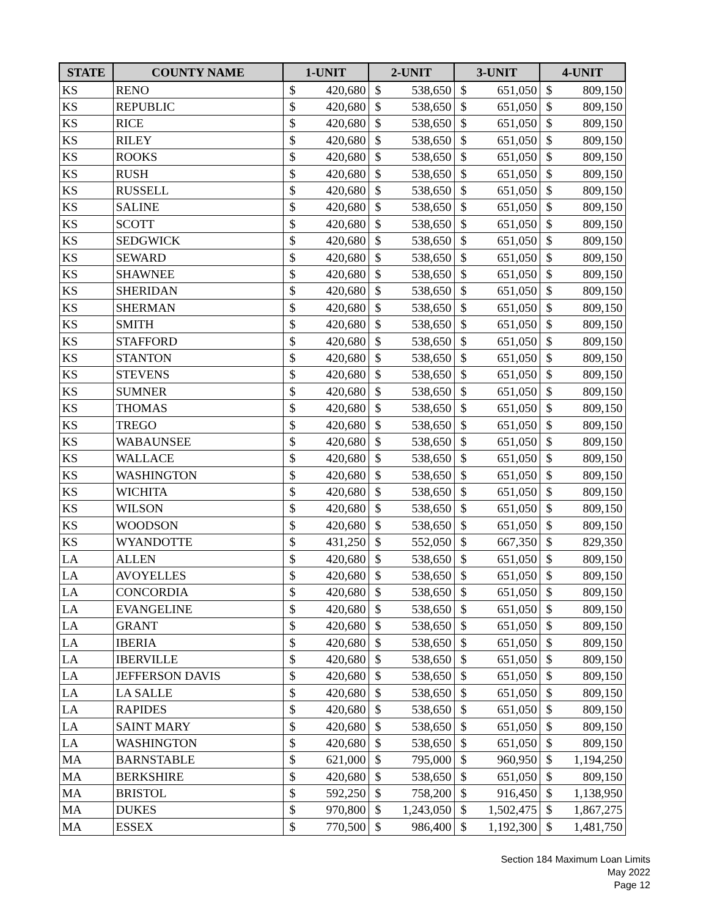| STATE | COUNTY NAME | 1-UNIT | | 2-UNIT | | 3-UNIT | | 4-UNIT | |
| --- | --- | --- | --- | --- | --- | --- | --- | --- | --- |
| KS | RENO | $ | 420,680 | $ | 538,650 | $ | 651,050 | $ | 809,150 |
| KS | REPUBLIC | $ | 420,680 | $ | 538,650 | $ | 651,050 | $ | 809,150 |
| KS | RICE | $ | 420,680 | $ | 538,650 | $ | 651,050 | $ | 809,150 |
| KS | RILEY | $ | 420,680 | $ | 538,650 | $ | 651,050 | $ | 809,150 |
| KS | ROOKS | $ | 420,680 | $ | 538,650 | $ | 651,050 | $ | 809,150 |
| KS | RUSH | $ | 420,680 | $ | 538,650 | $ | 651,050 | $ | 809,150 |
| KS | RUSSELL | $ | 420,680 | $ | 538,650 | $ | 651,050 | $ | 809,150 |
| KS | SALINE | $ | 420,680 | $ | 538,650 | $ | 651,050 | $ | 809,150 |
| KS | SCOTT | $ | 420,680 | $ | 538,650 | $ | 651,050 | $ | 809,150 |
| KS | SEDGWICK | $ | 420,680 | $ | 538,650 | $ | 651,050 | $ | 809,150 |
| KS | SEWARD | $ | 420,680 | $ | 538,650 | $ | 651,050 | $ | 809,150 |
| KS | SHAWNEE | $ | 420,680 | $ | 538,650 | $ | 651,050 | $ | 809,150 |
| KS | SHERIDAN | $ | 420,680 | $ | 538,650 | $ | 651,050 | $ | 809,150 |
| KS | SHERMAN | $ | 420,680 | $ | 538,650 | $ | 651,050 | $ | 809,150 |
| KS | SMITH | $ | 420,680 | $ | 538,650 | $ | 651,050 | $ | 809,150 |
| KS | STAFFORD | $ | 420,680 | $ | 538,650 | $ | 651,050 | $ | 809,150 |
| KS | STANTON | $ | 420,680 | $ | 538,650 | $ | 651,050 | $ | 809,150 |
| KS | STEVENS | $ | 420,680 | $ | 538,650 | $ | 651,050 | $ | 809,150 |
| KS | SUMNER | $ | 420,680 | $ | 538,650 | $ | 651,050 | $ | 809,150 |
| KS | THOMAS | $ | 420,680 | $ | 538,650 | $ | 651,050 | $ | 809,150 |
| KS | TREGO | $ | 420,680 | $ | 538,650 | $ | 651,050 | $ | 809,150 |
| KS | WABAUNSEE | $ | 420,680 | $ | 538,650 | $ | 651,050 | $ | 809,150 |
| KS | WALLACE | $ | 420,680 | $ | 538,650 | $ | 651,050 | $ | 809,150 |
| KS | WASHINGTON | $ | 420,680 | $ | 538,650 | $ | 651,050 | $ | 809,150 |
| KS | WICHITA | $ | 420,680 | $ | 538,650 | $ | 651,050 | $ | 809,150 |
| KS | WILSON | $ | 420,680 | $ | 538,650 | $ | 651,050 | $ | 809,150 |
| KS | WOODSON | $ | 420,680 | $ | 538,650 | $ | 651,050 | $ | 809,150 |
| KS | WYANDOTTE | $ | 431,250 | $ | 552,050 | $ | 667,350 | $ | 829,350 |
| LA | ALLEN | $ | 420,680 | $ | 538,650 | $ | 651,050 | $ | 809,150 |
| LA | AVOYELLES | $ | 420,680 | $ | 538,650 | $ | 651,050 | $ | 809,150 |
| LA | CONCORDIA | $ | 420,680 | $ | 538,650 | $ | 651,050 | $ | 809,150 |
| LA | EVANGELINE | $ | 420,680 | $ | 538,650 | $ | 651,050 | $ | 809,150 |
| LA | GRANT | $ | 420,680 | $ | 538,650 | $ | 651,050 | $ | 809,150 |
| LA | IBERIA | $ | 420,680 | $ | 538,650 | $ | 651,050 | $ | 809,150 |
| LA | IBERVILLE | $ | 420,680 | $ | 538,650 | $ | 651,050 | $ | 809,150 |
| LA | JEFFERSON DAVIS | $ | 420,680 | $ | 538,650 | $ | 651,050 | $ | 809,150 |
| LA | LA SALLE | $ | 420,680 | $ | 538,650 | $ | 651,050 | $ | 809,150 |
| LA | RAPIDES | $ | 420,680 | $ | 538,650 | $ | 651,050 | $ | 809,150 |
| LA | SAINT MARY | $ | 420,680 | $ | 538,650 | $ | 651,050 | $ | 809,150 |
| LA | WASHINGTON | $ | 420,680 | $ | 538,650 | $ | 651,050 | $ | 809,150 |
| MA | BARNSTABLE | $ | 621,000 | $ | 795,000 | $ | 960,950 | $ | 1,194,250 |
| MA | BERKSHIRE | $ | 420,680 | $ | 538,650 | $ | 651,050 | $ | 809,150 |
| MA | BRISTOL | $ | 592,250 | $ | 758,200 | $ | 916,450 | $ | 1,138,950 |
| MA | DUKES | $ | 970,800 | $ | 1,243,050 | $ | 1,502,475 | $ | 1,867,275 |
| MA | ESSEX | $ | 770,500 | $ | 986,400 | $ | 1,192,300 | $ | 1,481,750 |
Section 184 Maximum Loan Limits
May 2022
Page 12